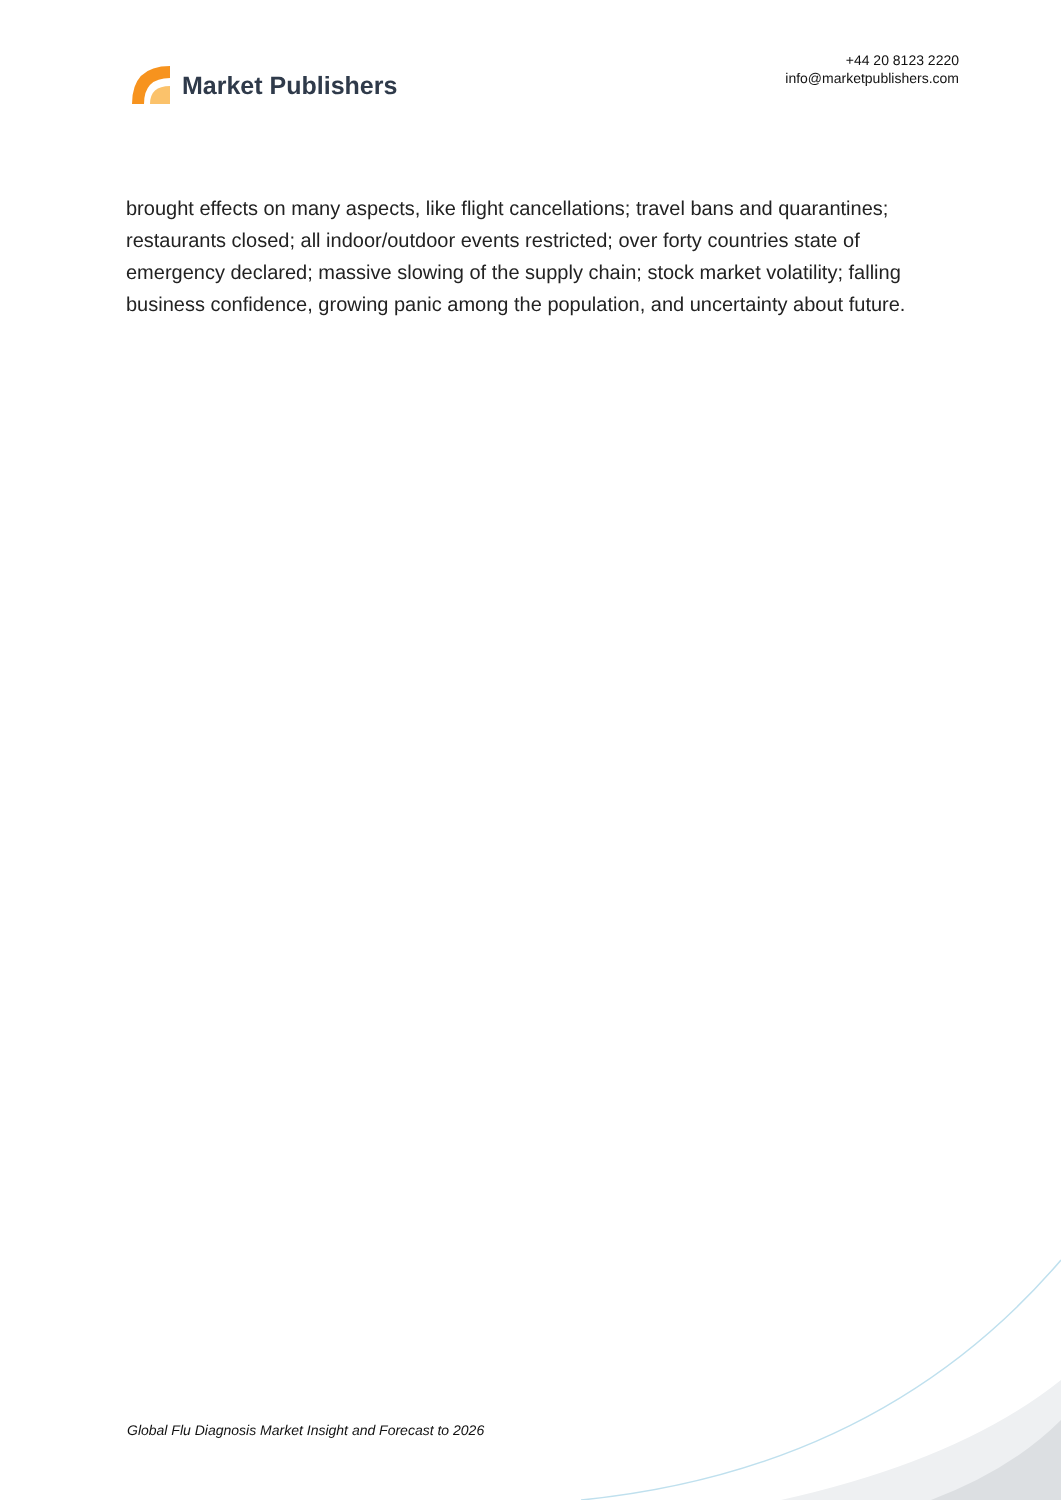Market Publishers
+44 20 8123 2220
info@marketpublishers.com
brought effects on many aspects, like flight cancellations; travel bans and quarantines; restaurants closed; all indoor/outdoor events restricted; over forty countries state of emergency declared; massive slowing of the supply chain; stock market volatility; falling business confidence, growing panic among the population, and uncertainty about future.
Global Flu Diagnosis Market Insight and Forecast to 2026